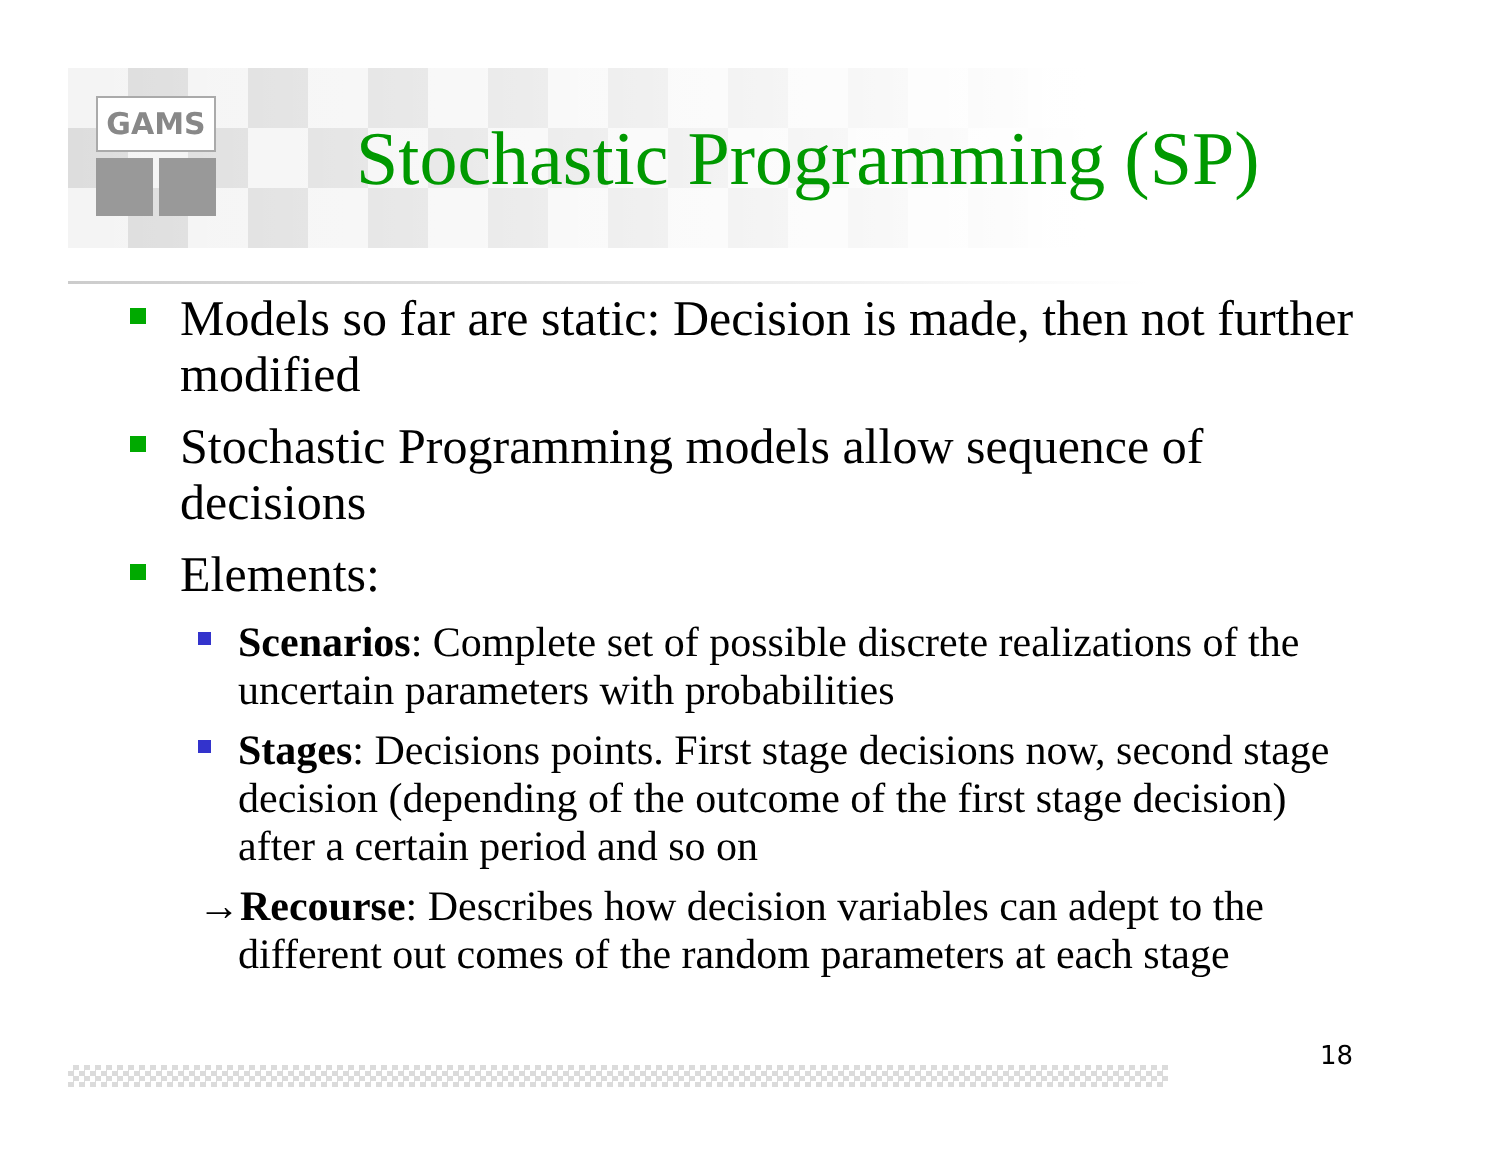GAMS
Stochastic Programming (SP)
Models so far are static: Decision is made, then not further modified
Stochastic Programming models allow sequence of decisions
Elements:
Scenarios: Complete set of possible discrete realizations of the uncertain parameters with probabilities
Stages: Decisions points. First stage decisions now, second stage decision (depending of the outcome of the first stage decision) after a certain period and so on
→Recourse: Describes how decision variables can adept to the different out comes of the random parameters at each stage
18